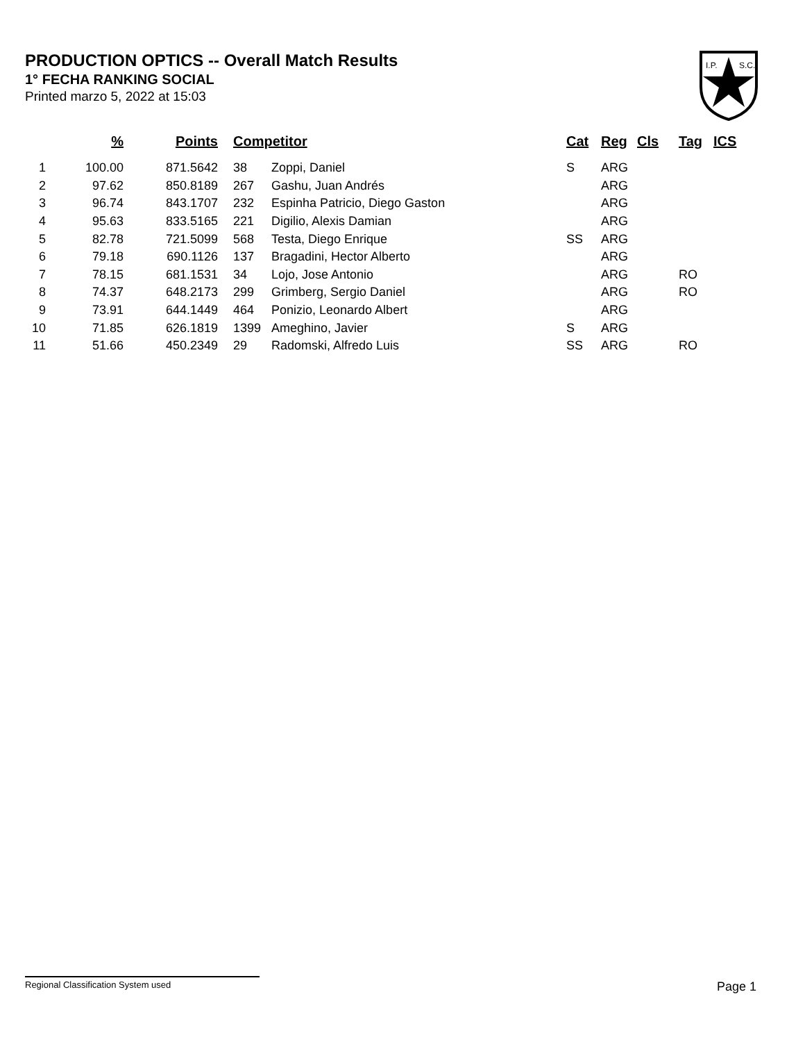PRODUCTION OPTICS -- Overall Match Results
1° FECHA RANKING SOCIAL
Printed marzo 5, 2022 at 15:03
I.P.
S.C.
| | % | Points | Competitor | | Cat | Reg | Cls | Tag | ICS |
| --- | --- | --- | --- | --- | --- | --- | --- | --- | --- |
| 1 | 100.00 | 871.5642 | 38 | Zoppi, Daniel | S | ARG | | | |
| 2 | 97.62 | 850.8189 | 267 | Gashu, Juan Andrés | | ARG | | | |
| 3 | 96.74 | 843.1707 | 232 | Espinha Patricio, Diego Gaston | | ARG | | | |
| 4 | 95.63 | 833.5165 | 221 | Digilio, Alexis Damian | | ARG | | | |
| 5 | 82.78 | 721.5099 | 568 | Testa, Diego Enrique | SS | ARG | | | |
| 6 | 79.18 | 690.1126 | 137 | Bragadini, Hector Alberto | | ARG | | | |
| 7 | 78.15 | 681.1531 | 34 | Lojo, Jose Antonio | | ARG | | RO | |
| 8 | 74.37 | 648.2173 | 299 | Grimberg, Sergio Daniel | | ARG | | RO | |
| 9 | 73.91 | 644.1449 | 464 | Ponizio, Leonardo Albert | | ARG | | | |
| 10 | 71.85 | 626.1819 | 1399 | Ameghino, Javier | S | ARG | | | |
| 11 | 51.66 | 450.2349 | 29 | Radomski, Alfredo Luis | SS | ARG | | RO | |
Regional Classification System used Page 1